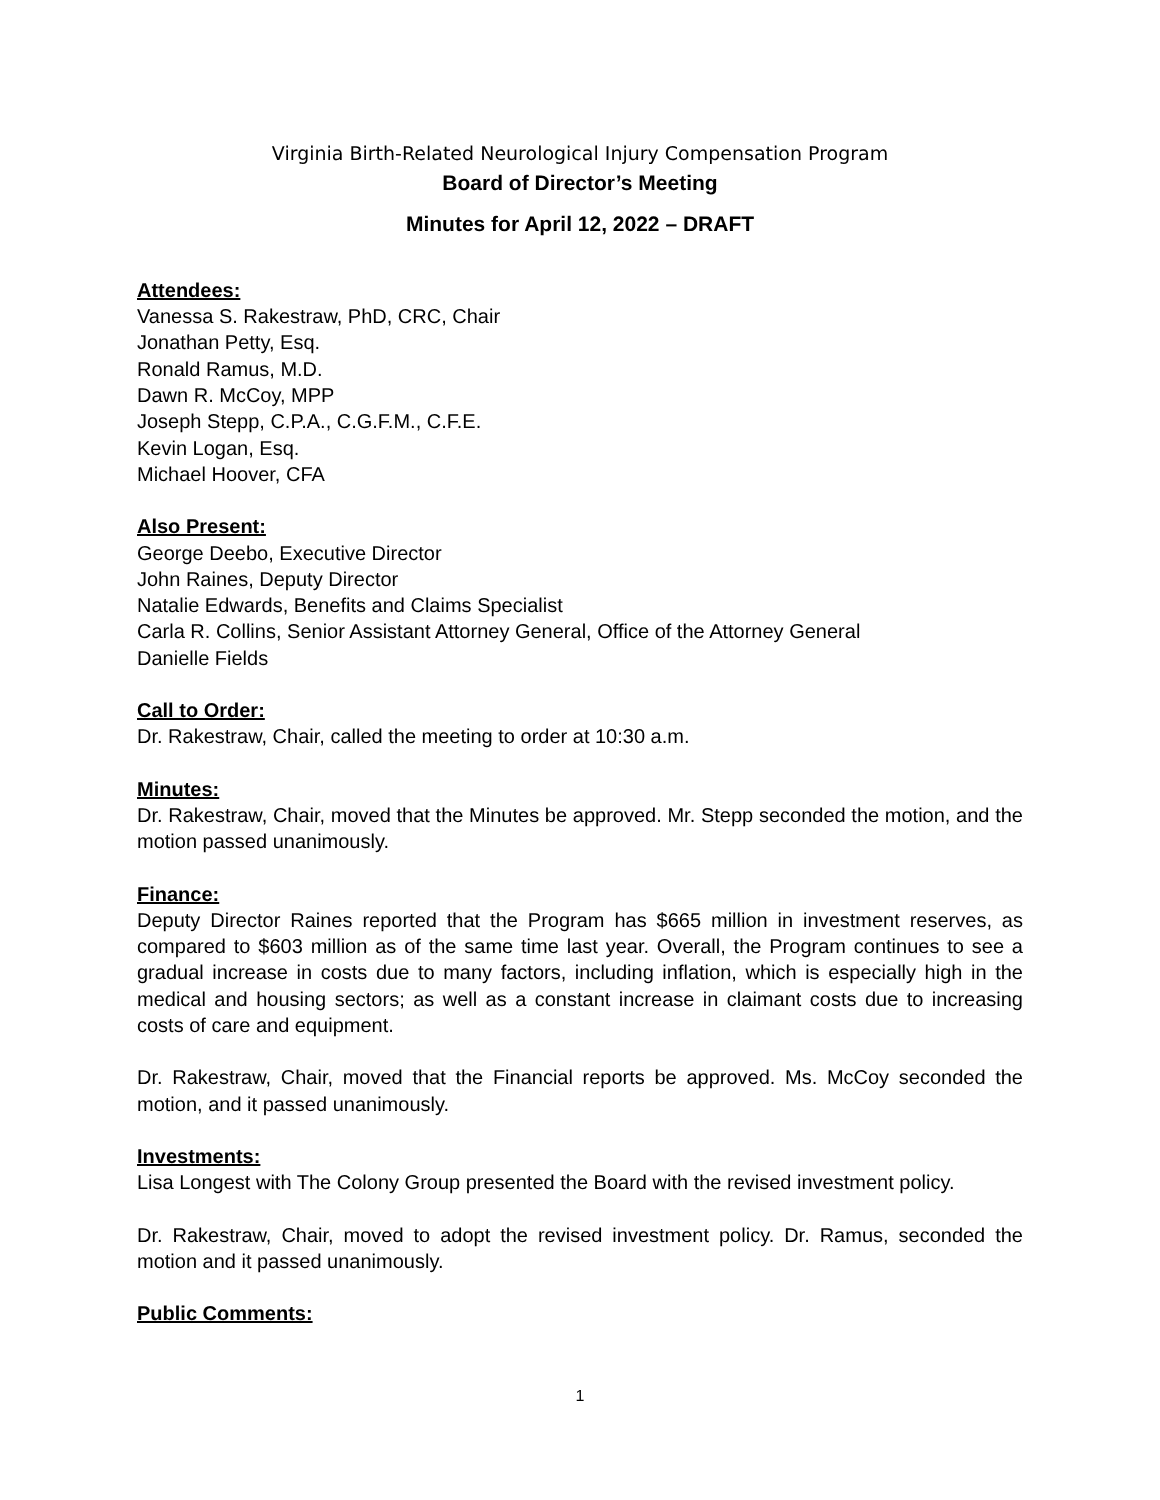Virginia Birth-Related Neurological Injury Compensation Program
Board of Director’s Meeting
Minutes for April 12, 2022 – DRAFT
Attendees:
Vanessa S. Rakestraw, PhD, CRC, Chair
Jonathan Petty, Esq.
Ronald Ramus, M.D.
Dawn R. McCoy, MPP
Joseph Stepp, C.P.A., C.G.F.M., C.F.E.
Kevin Logan, Esq.
Michael Hoover, CFA
Also Present:
George Deebo, Executive Director
John Raines, Deputy Director
Natalie Edwards, Benefits and Claims Specialist
Carla R. Collins, Senior Assistant Attorney General, Office of the Attorney General
Danielle Fields
Call to Order:
Dr. Rakestraw, Chair, called the meeting to order at 10:30 a.m.
Minutes:
Dr. Rakestraw, Chair, moved that the Minutes be approved. Mr. Stepp seconded the motion, and the motion passed unanimously.
Finance:
Deputy Director Raines reported that the Program has $665 million in investment reserves, as compared to $603 million as of the same time last year. Overall, the Program continues to see a gradual increase in costs due to many factors, including inflation, which is especially high in the medical and housing sectors; as well as a constant increase in claimant costs due to increasing costs of care and equipment.
Dr. Rakestraw, Chair, moved that the Financial reports be approved. Ms. McCoy seconded the motion, and it passed unanimously.
Investments:
Lisa Longest with The Colony Group presented the Board with the revised investment policy.
Dr. Rakestraw, Chair, moved to adopt the revised investment policy. Dr. Ramus, seconded the motion and it passed unanimously.
Public Comments:
1